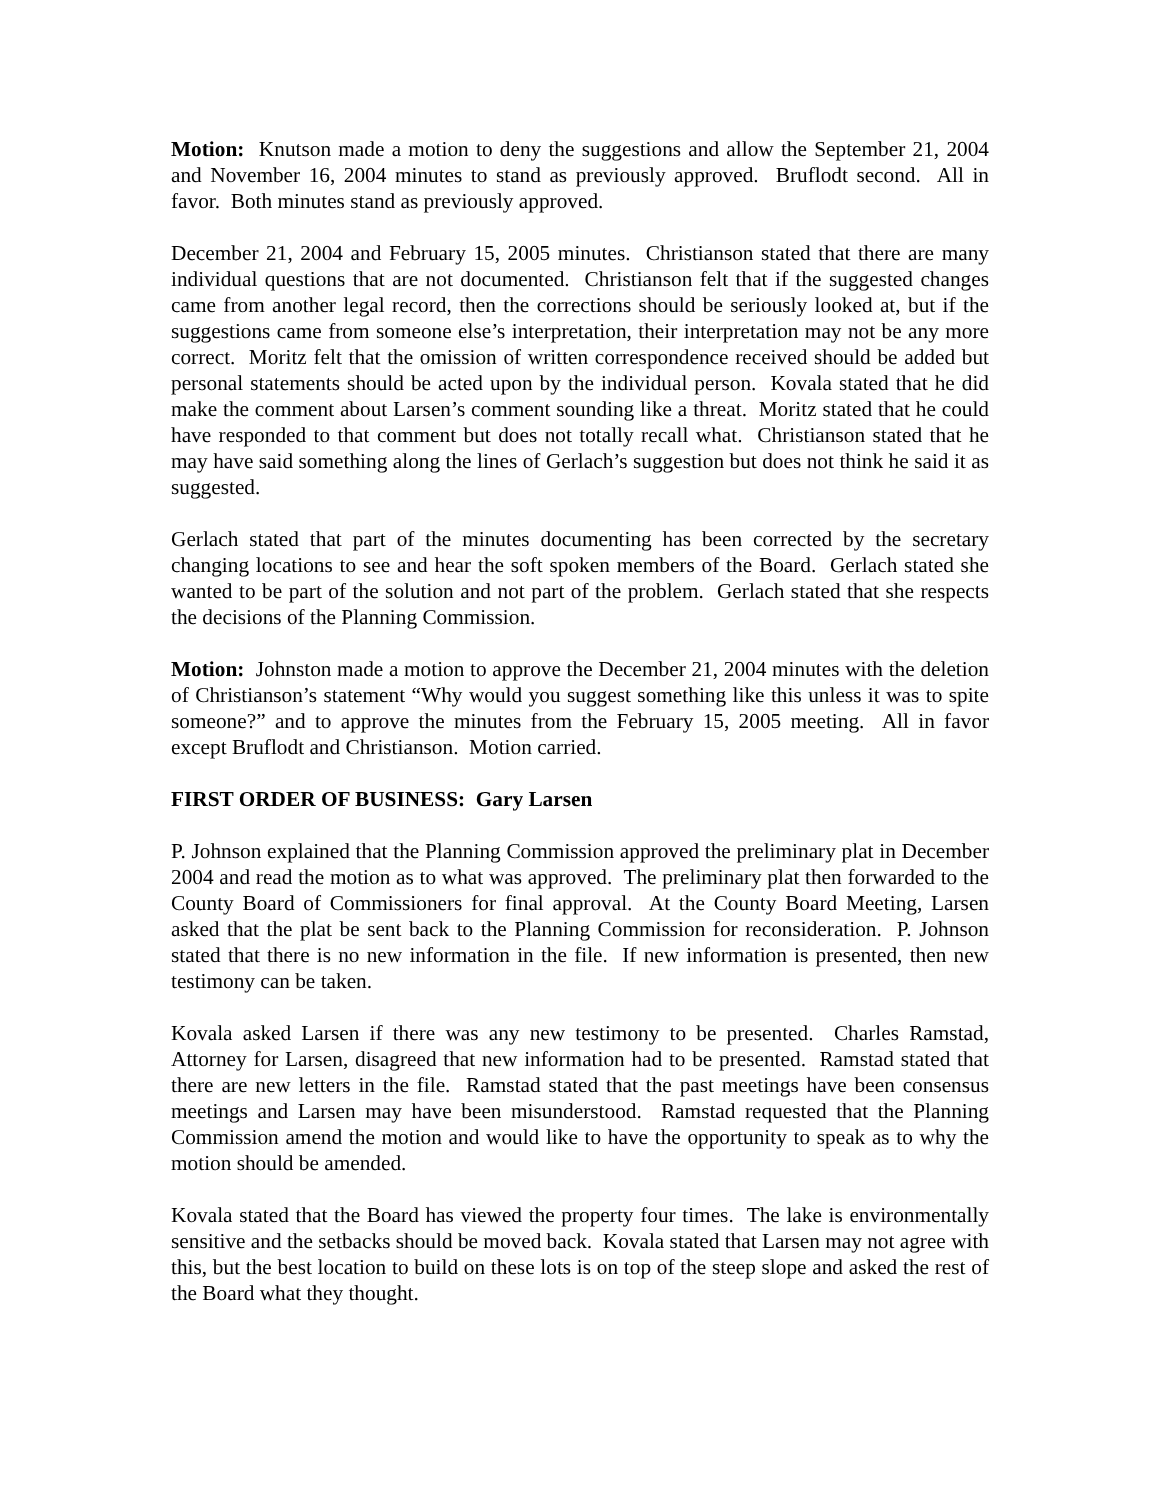Motion: Knutson made a motion to deny the suggestions and allow the September 21, 2004 and November 16, 2004 minutes to stand as previously approved. Bruflodt second. All in favor. Both minutes stand as previously approved.
December 21, 2004 and February 15, 2005 minutes. Christianson stated that there are many individual questions that are not documented. Christianson felt that if the suggested changes came from another legal record, then the corrections should be seriously looked at, but if the suggestions came from someone else’s interpretation, their interpretation may not be any more correct. Moritz felt that the omission of written correspondence received should be added but personal statements should be acted upon by the individual person. Kovala stated that he did make the comment about Larsen’s comment sounding like a threat. Moritz stated that he could have responded to that comment but does not totally recall what. Christianson stated that he may have said something along the lines of Gerlach’s suggestion but does not think he said it as suggested.
Gerlach stated that part of the minutes documenting has been corrected by the secretary changing locations to see and hear the soft spoken members of the Board. Gerlach stated she wanted to be part of the solution and not part of the problem. Gerlach stated that she respects the decisions of the Planning Commission.
Motion: Johnston made a motion to approve the December 21, 2004 minutes with the deletion of Christianson’s statement “Why would you suggest something like this unless it was to spite someone?” and to approve the minutes from the February 15, 2005 meeting. All in favor except Bruflodt and Christianson. Motion carried.
FIRST ORDER OF BUSINESS: Gary Larsen
P. Johnson explained that the Planning Commission approved the preliminary plat in December 2004 and read the motion as to what was approved. The preliminary plat then forwarded to the County Board of Commissioners for final approval. At the County Board Meeting, Larsen asked that the plat be sent back to the Planning Commission for reconsideration. P. Johnson stated that there is no new information in the file. If new information is presented, then new testimony can be taken.
Kovala asked Larsen if there was any new testimony to be presented. Charles Ramstad, Attorney for Larsen, disagreed that new information had to be presented. Ramstad stated that there are new letters in the file. Ramstad stated that the past meetings have been consensus meetings and Larsen may have been misunderstood. Ramstad requested that the Planning Commission amend the motion and would like to have the opportunity to speak as to why the motion should be amended.
Kovala stated that the Board has viewed the property four times. The lake is environmentally sensitive and the setbacks should be moved back. Kovala stated that Larsen may not agree with this, but the best location to build on these lots is on top of the steep slope and asked the rest of the Board what they thought.